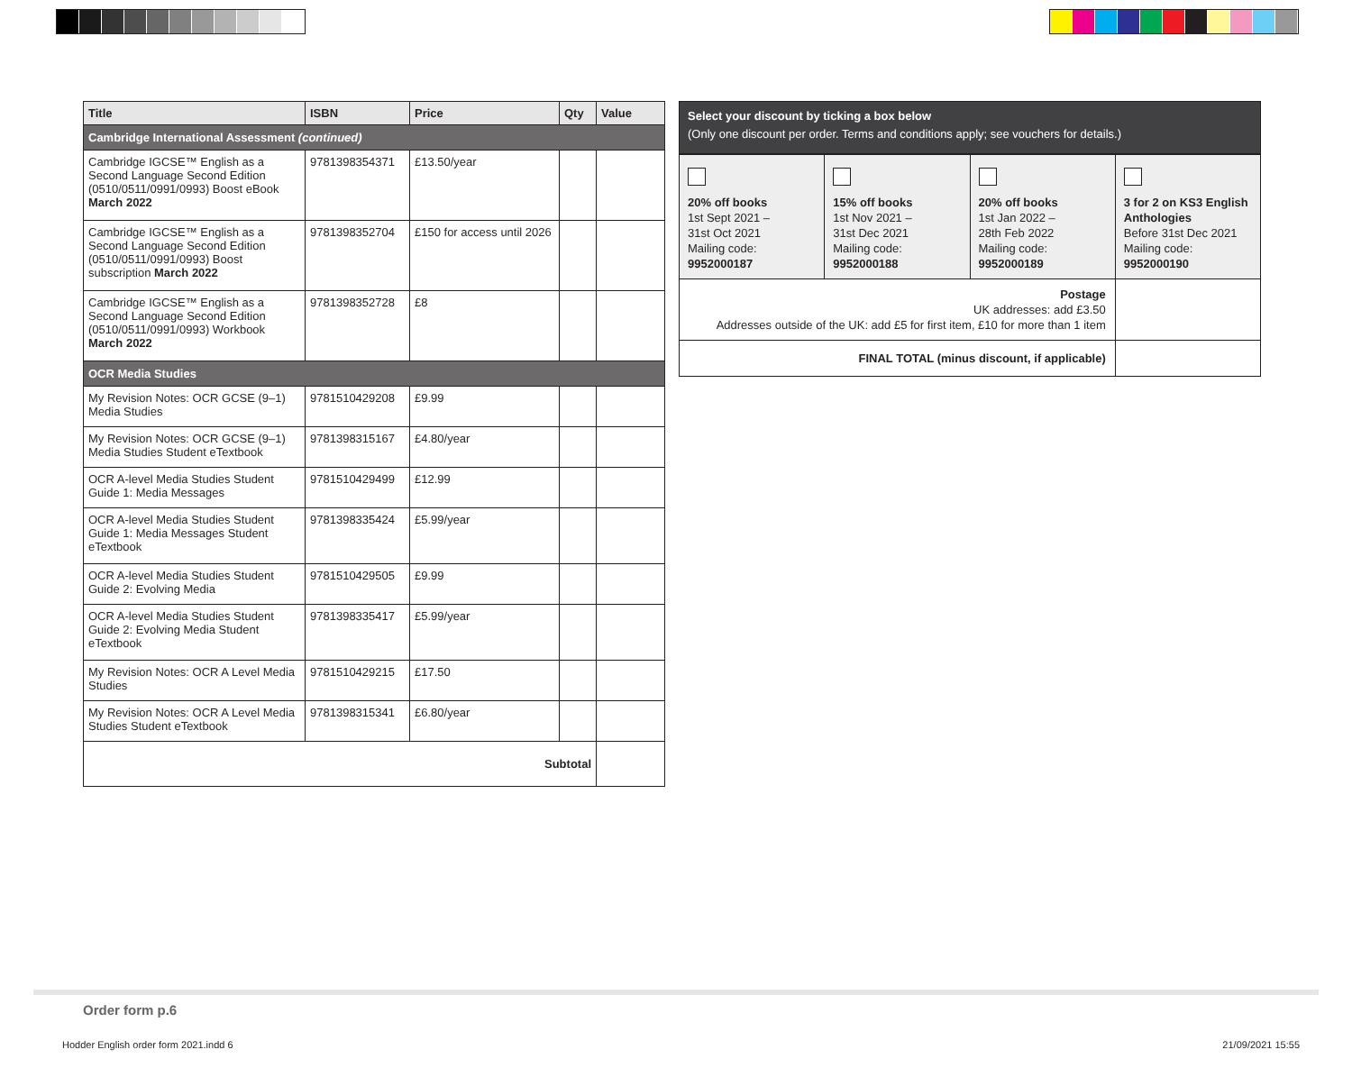| Title | ISBN | Price | Qty | Value |
| --- | --- | --- | --- | --- |
| Cambridge International Assessment (continued) | | | | |
| Cambridge IGCSE™ English as a Second Language Second Edition (0510/0511/0991/0993) Boost eBook March 2022 | 9781398354371 | £13.50/year | | |
| Cambridge IGCSE™ English as a Second Language Second Edition (0510/0511/0991/0993) Boost subscription March 2022 | 9781398352704 | £150 for access until 2026 | | |
| Cambridge IGCSE™ English as a Second Language Second Edition (0510/0511/0991/0993) Workbook March 2022 | 9781398352728 | £8 | | |
| OCR Media Studies | | | | |
| My Revision Notes: OCR GCSE (9–1) Media Studies | 9781510429208 | £9.99 | | |
| My Revision Notes: OCR GCSE (9–1) Media Studies Student eTextbook | 9781398315167 | £4.80/year | | |
| OCR A-level Media Studies Student Guide 1: Media Messages | 9781510429499 | £12.99 | | |
| OCR A-level Media Studies Student Guide 1: Media Messages Student eTextbook | 9781398335424 | £5.99/year | | |
| OCR A-level Media Studies Student Guide 2: Evolving Media | 9781510429505 | £9.99 | | |
| OCR A-level Media Studies Student Guide 2: Evolving Media Student eTextbook | 9781398335417 | £5.99/year | | |
| My Revision Notes: OCR A Level Media Studies | 9781510429215 | £17.50 | | |
| My Revision Notes: OCR A Level Media Studies Student eTextbook | 9781398315341 | £6.80/year | | |
| Subtotal | | | | |
Select your discount by ticking a box below
(Only one discount per order. Terms and conditions apply; see vouchers for details.)
| 20% off books 1st Sept 2021 – 31st Oct 2021 Mailing code: 9952000187 | 15% off books 1st Nov 2021 – 31st Dec 2021 Mailing code: 9952000188 | 20% off books 1st Jan 2022 – 28th Feb 2022 Mailing code: 9952000189 | 3 for 2 on KS3 English Anthologies Before 31st Dec 2021 Mailing code: 9952000190 |
| Postage UK addresses: add £3.50 Addresses outside of the UK: add £5 for first item, £10 for more than 1 item | | | |
| FINAL TOTAL (minus discount, if applicable) | | | |
Order form p.6
Hodder English order form 2021.indd 6 21/09/2021 15:55